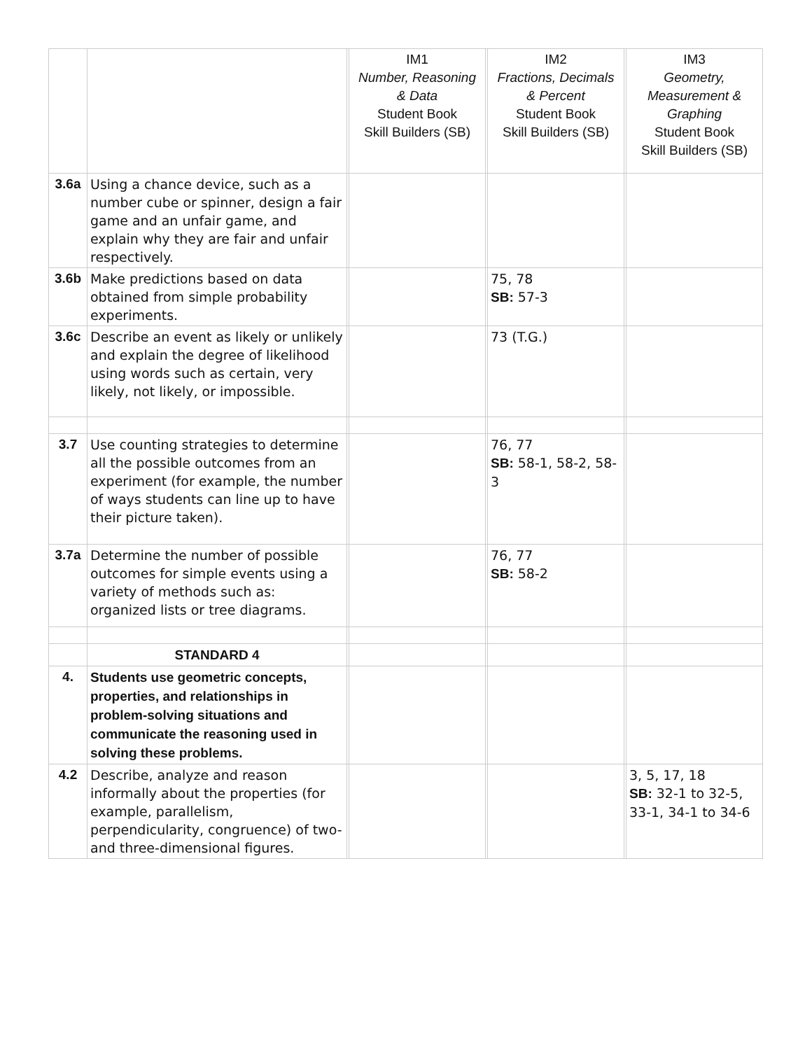| | | | IM1 Number, Reasoning & Data Student Book Skill Builders (SB) | | IM2 Fractions, Decimals & Percent Student Book Skill Builders (SB) | | IM3 Geometry, Measurement & Graphing Student Book Skill Builders (SB) |
| --- | --- | --- | --- | --- | --- | --- | --- |
| 3.6a | Using a chance device, such as a number cube or spinner, design a fair game and an unfair game, and explain why they are fair and unfair respectively. | | | | | | |
| 3.6b | Make predictions based on data obtained from simple probability experiments. | | | | 75, 78 SB: 57-3 | | |
| 3.6c | Describe an event as likely or unlikely and explain the degree of likelihood using words such as certain, very likely, not likely, or impossible. | | | | 73 (T.G.) | | |
| 3.7 | Use counting strategies to determine all the possible outcomes from an experiment (for example, the number of ways students can line up to have their picture taken). | | | | 76, 77 SB: 58-1, 58-2, 58-3 | | |
| 3.7a | Determine the number of possible outcomes for simple events using a variety of methods such as: organized lists or tree diagrams. | | | | 76, 77 SB: 58-2 | | |
| | STANDARD 4 | | | | | | |
| 4. | Students use geometric concepts, properties, and relationships in problem-solving situations and communicate the reasoning used in solving these problems. | | | | | | |
| 4.2 | Describe, analyze and reason informally about the properties (for example, parallelism, perpendicularity, congruence) of two- and three-dimensional figures. | | | | | | 3, 5, 17, 18 SB: 32-1 to 32-5, 33-1, 34-1 to 34-6 |